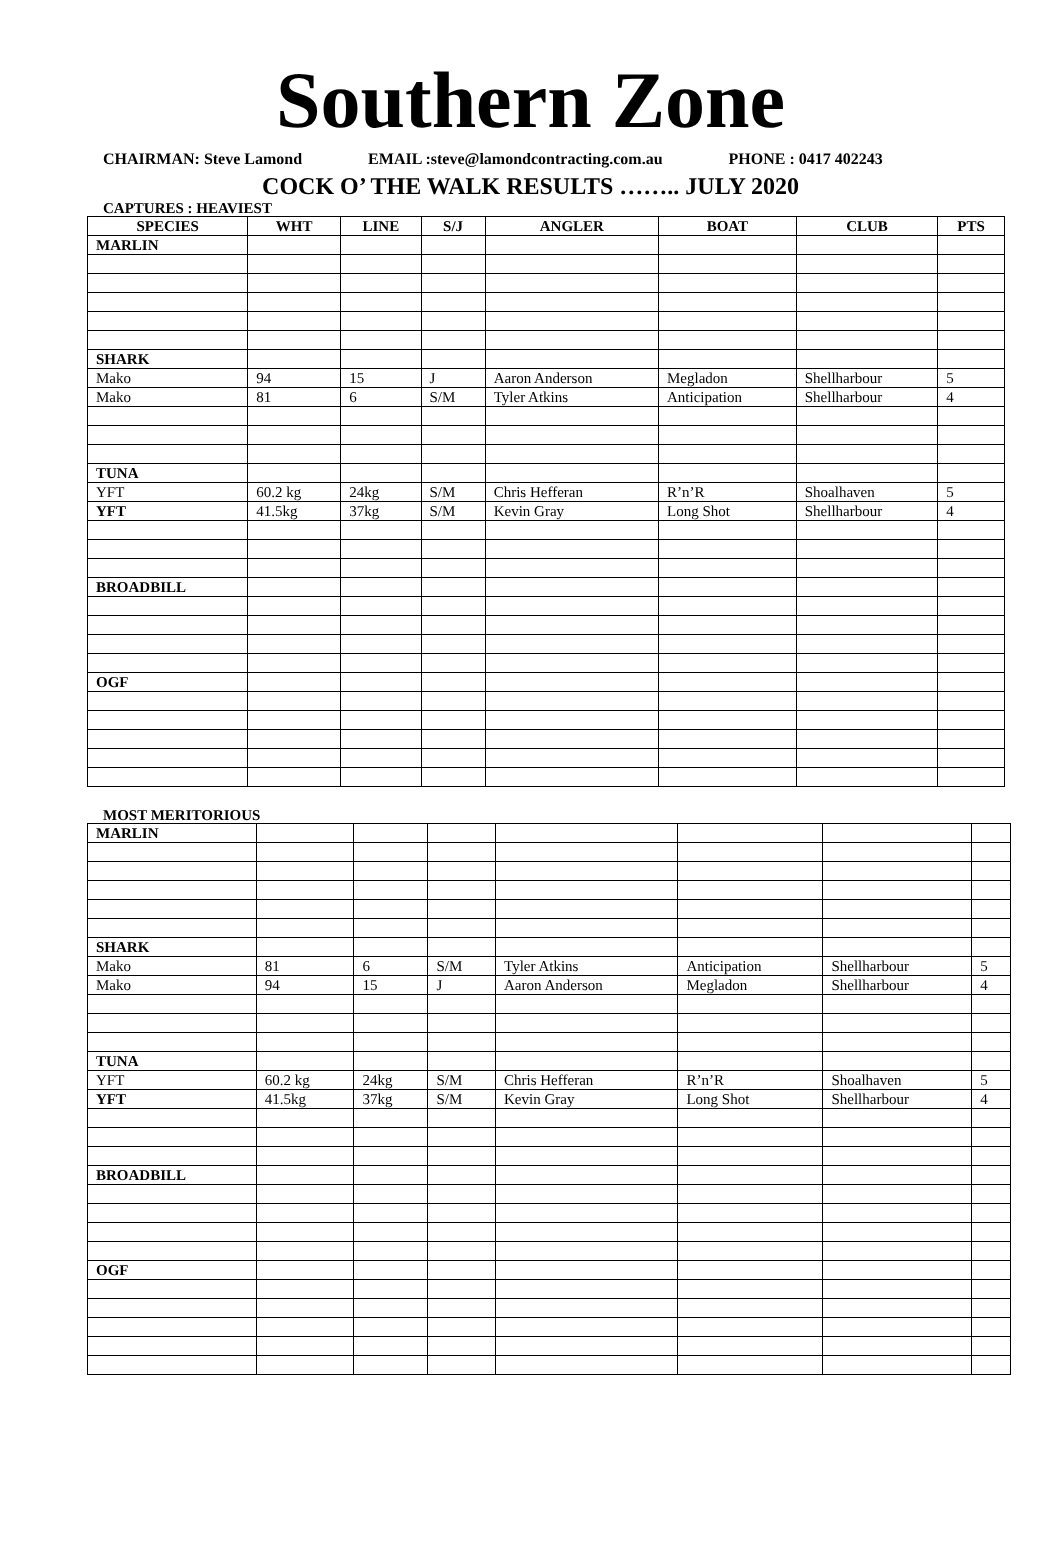Southern Zone
CHAIRMAN: Steve Lamond EMAIL :steve@lamondcontracting.com.au PHONE : 0417 402243
COCK O’ THE WALK RESULTS …….. JULY 2020
CAPTURES : HEAVIEST
| SPECIES | WHT | LINE | S/J | ANGLER | BOAT | CLUB | PTS |
| --- | --- | --- | --- | --- | --- | --- | --- |
| MARLIN | | | | | | | |
| SHARK | | | | | | | |
| Mako | 94 | 15 | J | Aaron Anderson | Megladon | Shellharbour | 5 |
| Mako | 81 | 6 | S/M | Tyler Atkins | Anticipation | Shellharbour | 4 |
| TUNA | | | | | | | |
| YFT | 60.2 kg | 24kg | S/M | Chris Hefferan | R’n’R | Shoalhaven | 5 |
| YFT | 41.5kg | 37kg | S/M | Kevin Gray | Long Shot | Shellharbour | 4 |
| BROADBILL | | | | | | | |
| OGF | | | | | | | |
MOST MERITORIOUS
| MARLIN | | | | | | | |
| SHARK | | | | | | | |
| Mako | 81 | 6 | S/M | Tyler Atkins | Anticipation | Shellharbour | 5 |
| Mako | 94 | 15 | J | Aaron Anderson | Megladon | Shellharbour | 4 |
| TUNA | | | | | | | |
| YFT | 60.2 kg | 24kg | S/M | Chris Hefferan | R’n’R | Shoalhaven | 5 |
| YFT | 41.5kg | 37kg | S/M | Kevin Gray | Long Shot | Shellharbour | 4 |
| BROADBILL | | | | | | | |
| OGF | | | | | | | |